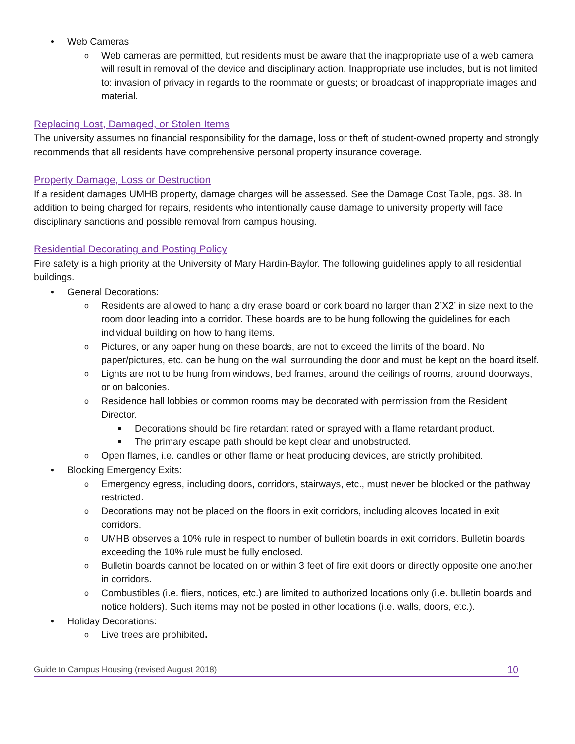• Web Cameras
o Web cameras are permitted, but residents must be aware that the inappropriate use of a web camera will result in removal of the device and disciplinary action. Inappropriate use includes, but is not limited to: invasion of privacy in regards to the roommate or guests; or broadcast of inappropriate images and material.
Replacing Lost, Damaged, or Stolen Items
The university assumes no financial responsibility for the damage, loss or theft of student-owned property and strongly recommends that all residents have comprehensive personal property insurance coverage.
Property Damage, Loss or Destruction
If a resident damages UMHB property, damage charges will be assessed. See the Damage Cost Table, pgs. 38. In addition to being charged for repairs, residents who intentionally cause damage to university property will face disciplinary sanctions and possible removal from campus housing.
Residential Decorating and Posting Policy
Fire safety is a high priority at the University of Mary Hardin-Baylor. The following guidelines apply to all residential buildings.
• General Decorations:
o Residents are allowed to hang a dry erase board or cork board no larger than 2’X2’ in size next to the room door leading into a corridor. These boards are to be hung following the guidelines for each individual building on how to hang items.
o Pictures, or any paper hung on these boards, are not to exceed the limits of the board. No paper/pictures, etc. can be hung on the wall surrounding the door and must be kept on the board itself.
o Lights are not to be hung from windows, bed frames, around the ceilings of rooms, around doorways, or on balconies.
o Residence hall lobbies or common rooms may be decorated with permission from the Resident Director.
■ Decorations should be fire retardant rated or sprayed with a flame retardant product.
■ The primary escape path should be kept clear and unobstructed.
o Open flames, i.e. candles or other flame or heat producing devices, are strictly prohibited.
• Blocking Emergency Exits:
o Emergency egress, including doors, corridors, stairways, etc., must never be blocked or the pathway restricted.
o Decorations may not be placed on the floors in exit corridors, including alcoves located in exit corridors.
o UMHB observes a 10% rule in respect to number of bulletin boards in exit corridors. Bulletin boards exceeding the 10% rule must be fully enclosed.
o Bulletin boards cannot be located on or within 3 feet of fire exit doors or directly opposite one another in corridors.
o Combustibles (i.e. fliers, notices, etc.) are limited to authorized locations only (i.e. bulletin boards and notice holders). Such items may not be posted in other locations (i.e. walls, doors, etc.).
• Holiday Decorations:
o Live trees are prohibited.
Guide to Campus Housing (revised August 2018) 10